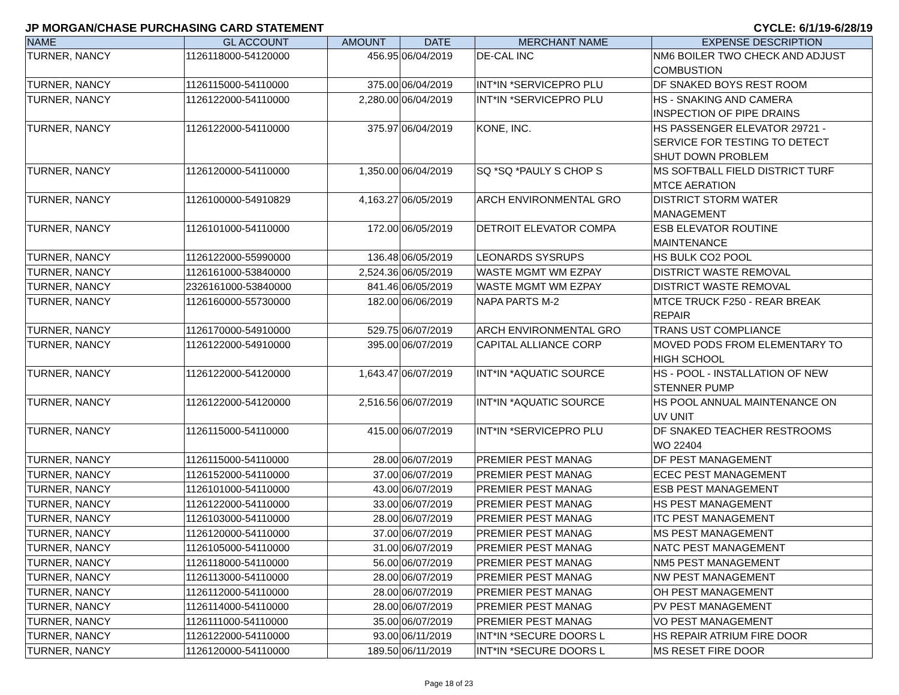JP MORGAN/CHASE PURCHASING CARD STATEMENT CYCLE: 6/1/19-6/28/19
| NAME | GL ACCOUNT | AMOUNT | DATE | MERCHANT NAME | EXPENSE DESCRIPTION |
| --- | --- | --- | --- | --- | --- |
| TURNER, NANCY | 1126118000-54120000 | 456.95 | 06/04/2019 | DE-CAL INC | NM6 BOILER TWO CHECK AND ADJUST COMBUSTION |
| TURNER, NANCY | 1126115000-54110000 | 375.00 | 06/04/2019 | INT*IN *SERVICEPRO PLU | DF SNAKED BOYS REST ROOM |
| TURNER, NANCY | 1126122000-54110000 | 2,280.00 | 06/04/2019 | INT*IN *SERVICEPRO PLU | HS - SNAKING AND CAMERA INSPECTION OF PIPE DRAINS |
| TURNER, NANCY | 1126122000-54110000 | 375.97 | 06/04/2019 | KONE, INC. | HS PASSENGER ELEVATOR 29721 - SERVICE FOR TESTING TO DETECT SHUT DOWN PROBLEM |
| TURNER, NANCY | 1126120000-54110000 | 1,350.00 | 06/04/2019 | SQ *SQ *PAULY S CHOP S | MS SOFTBALL FIELD DISTRICT TURF MTCE AERATION |
| TURNER, NANCY | 1126100000-54910829 | 4,163.27 | 06/05/2019 | ARCH ENVIRONMENTAL GRO | DISTRICT STORM WATER MANAGEMENT |
| TURNER, NANCY | 1126101000-54110000 | 172.00 | 06/05/2019 | DETROIT ELEVATOR COMPA | ESB ELEVATOR ROUTINE MAINTENANCE |
| TURNER, NANCY | 1126122000-55990000 | 136.48 | 06/05/2019 | LEONARDS SYSRUPS | HS BULK CO2 POOL |
| TURNER, NANCY | 1126161000-53840000 | 2,524.36 | 06/05/2019 | WASTE MGMT WM EZPAY | DISTRICT WASTE REMOVAL |
| TURNER, NANCY | 2326161000-53840000 | 841.46 | 06/05/2019 | WASTE MGMT WM EZPAY | DISTRICT WASTE REMOVAL |
| TURNER, NANCY | 1126160000-55730000 | 182.00 | 06/06/2019 | NAPA PARTS M-2 | MTCE TRUCK F250 - REAR BREAK REPAIR |
| TURNER, NANCY | 1126170000-54910000 | 529.75 | 06/07/2019 | ARCH ENVIRONMENTAL GRO | TRANS UST COMPLIANCE |
| TURNER, NANCY | 1126122000-54910000 | 395.00 | 06/07/2019 | CAPITAL ALLIANCE CORP | MOVED PODS FROM ELEMENTARY TO HIGH SCHOOL |
| TURNER, NANCY | 1126122000-54120000 | 1,643.47 | 06/07/2019 | INT*IN *AQUATIC SOURCE | HS - POOL - INSTALLATION OF NEW STENNER PUMP |
| TURNER, NANCY | 1126122000-54120000 | 2,516.56 | 06/07/2019 | INT*IN *AQUATIC SOURCE | HS POOL ANNUAL MAINTENANCE ON UV UNIT |
| TURNER, NANCY | 1126115000-54110000 | 415.00 | 06/07/2019 | INT*IN *SERVICEPRO PLU | DF SNAKED TEACHER RESTROOMS WO 22404 |
| TURNER, NANCY | 1126115000-54110000 | 28.00 | 06/07/2019 | PREMIER PEST MANAG | DF PEST MANAGEMENT |
| TURNER, NANCY | 1126152000-54110000 | 37.00 | 06/07/2019 | PREMIER PEST MANAG | ECEC PEST MANAGEMENT |
| TURNER, NANCY | 1126101000-54110000 | 43.00 | 06/07/2019 | PREMIER PEST MANAG | ESB PEST MANAGEMENT |
| TURNER, NANCY | 1126122000-54110000 | 33.00 | 06/07/2019 | PREMIER PEST MANAG | HS PEST MANAGEMENT |
| TURNER, NANCY | 1126103000-54110000 | 28.00 | 06/07/2019 | PREMIER PEST MANAG | ITC PEST MANAGEMENT |
| TURNER, NANCY | 1126120000-54110000 | 37.00 | 06/07/2019 | PREMIER PEST MANAG | MS PEST MANAGEMENT |
| TURNER, NANCY | 1126105000-54110000 | 31.00 | 06/07/2019 | PREMIER PEST MANAG | NATC PEST MANAGEMENT |
| TURNER, NANCY | 1126118000-54110000 | 56.00 | 06/07/2019 | PREMIER PEST MANAG | NM5 PEST MANAGEMENT |
| TURNER, NANCY | 1126113000-54110000 | 28.00 | 06/07/2019 | PREMIER PEST MANAG | NW PEST MANAGEMENT |
| TURNER, NANCY | 1126112000-54110000 | 28.00 | 06/07/2019 | PREMIER PEST MANAG | OH PEST MANAGEMENT |
| TURNER, NANCY | 1126114000-54110000 | 28.00 | 06/07/2019 | PREMIER PEST MANAG | PV PEST MANAGEMENT |
| TURNER, NANCY | 1126111000-54110000 | 35.00 | 06/07/2019 | PREMIER PEST MANAG | VO PEST MANAGEMENT |
| TURNER, NANCY | 1126122000-54110000 | 93.00 | 06/11/2019 | INT*IN *SECURE DOORS L | HS REPAIR ATRIUM FIRE DOOR |
| TURNER, NANCY | 1126120000-54110000 | 189.50 | 06/11/2019 | INT*IN *SECURE DOORS L | MS RESET FIRE DOOR |
Page 18 of 23